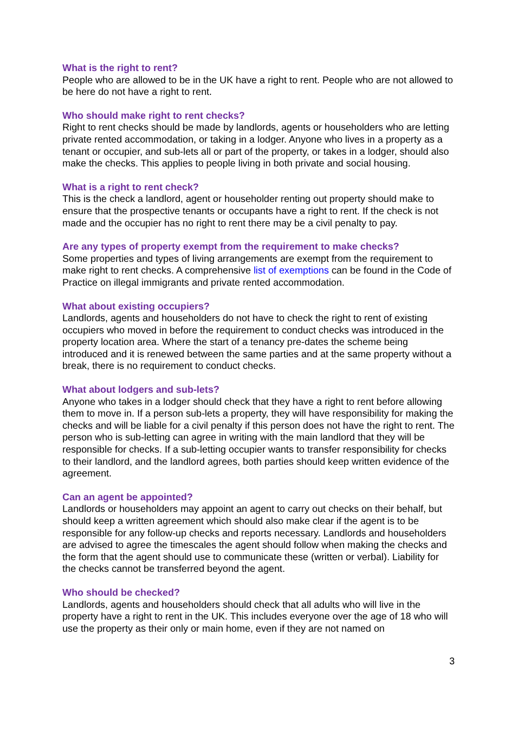What is the right to rent?
People who are allowed to be in the UK have a right to rent. People who are not allowed to be here do not have a right to rent.
Who should make right to rent checks?
Right to rent checks should be made by landlords, agents or householders who are letting private rented accommodation, or taking in a lodger. Anyone who lives in a property as a tenant or occupier, and sub-lets all or part of the property, or takes in a lodger, should also make the checks. This applies to people living in both private and social housing.
What is a right to rent check?
This is the check a landlord, agent or householder renting out property should make to ensure that the prospective tenants or occupants have a right to rent. If the check is not made and the occupier has no right to rent there may be a civil penalty to pay.
Are any types of property exempt from the requirement to make checks?
Some properties and types of living arrangements are exempt from the requirement to make right to rent checks. A comprehensive list of exemptions can be found in the Code of Practice on illegal immigrants and private rented accommodation.
What about existing occupiers?
Landlords, agents and householders do not have to check the right to rent of existing occupiers who moved in before the requirement to conduct checks was introduced in the property location area. Where the start of a tenancy pre-dates the scheme being introduced and it is renewed between the same parties and at the same property without a break, there is no requirement to conduct checks.
What about lodgers and sub-lets?
Anyone who takes in a lodger should check that they have a right to rent before allowing them to move in. If a person sub-lets a property, they will have responsibility for making the checks and will be liable for a civil penalty if this person does not have the right to rent. The person who is sub-letting can agree in writing with the main landlord that they will be responsible for checks. If a sub-letting occupier wants to transfer responsibility for checks to their landlord, and the landlord agrees, both parties should keep written evidence of the agreement.
Can an agent be appointed?
Landlords or householders may appoint an agent to carry out checks on their behalf, but should keep a written agreement which should also make clear if the agent is to be responsible for any follow-up checks and reports necessary. Landlords and householders are advised to agree the timescales the agent should follow when making the checks and the form that the agent should use to communicate these (written or verbal). Liability for the checks cannot be transferred beyond the agent.
Who should be checked?
Landlords, agents and householders should check that all adults who will live in the property have a right to rent in the UK. This includes everyone over the age of 18 who will use the property as their only or main home, even if they are not named on
3